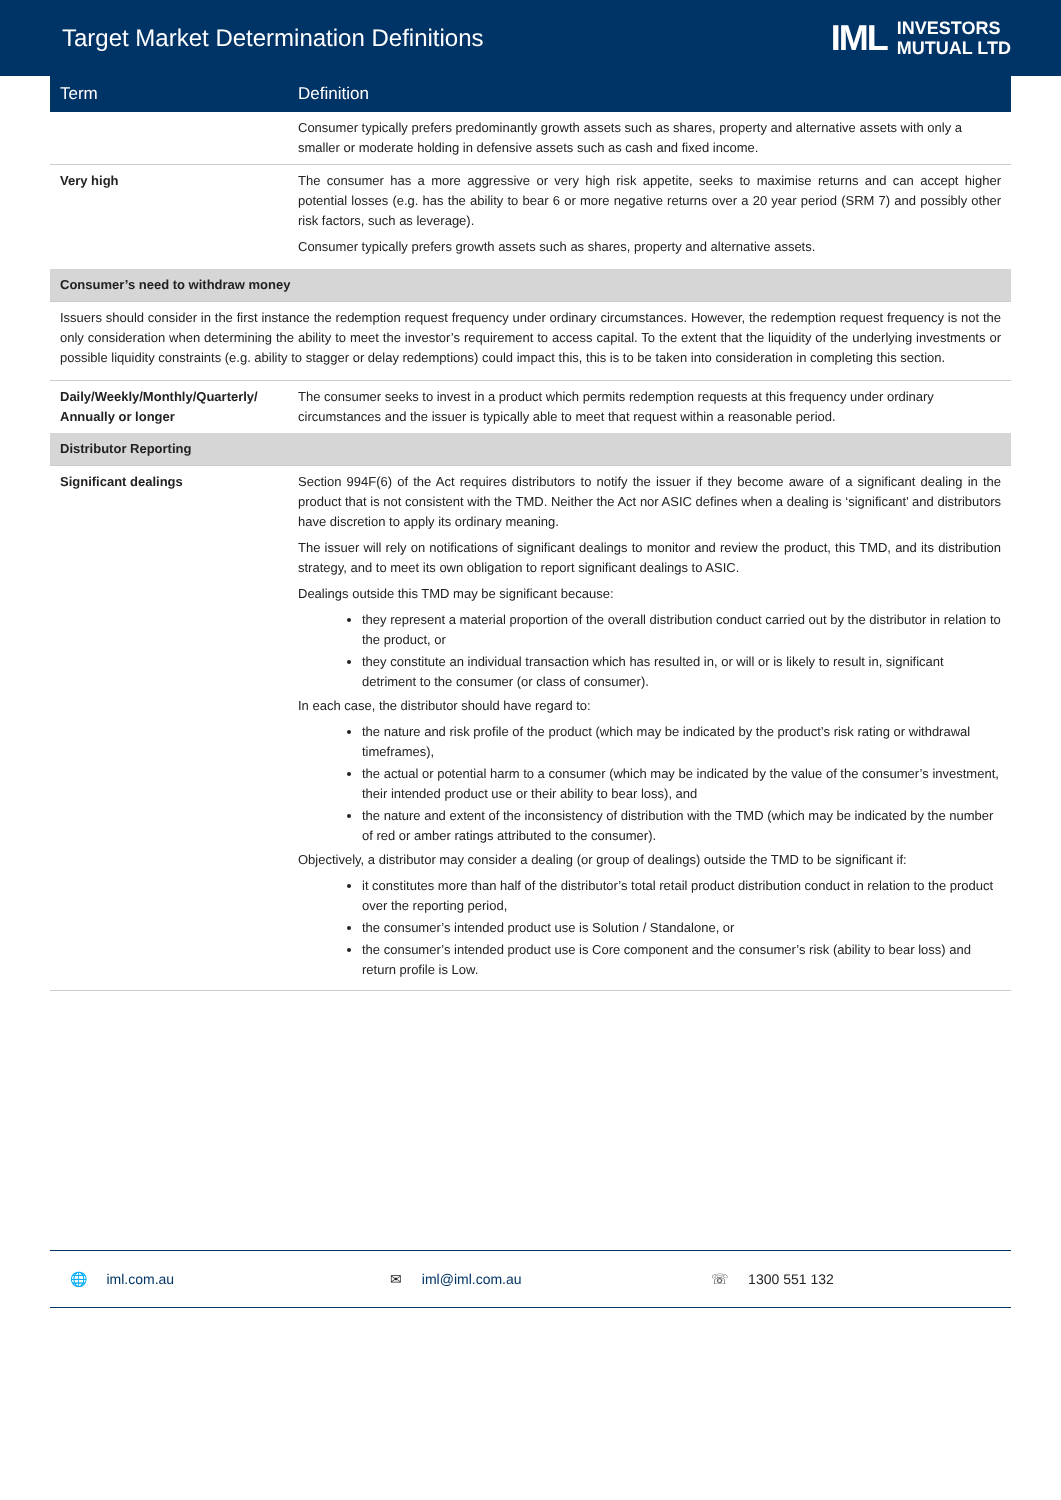Target Market Determination Definitions
IML INVESTORS
MUTUAL LTD
| Term | Definition |
| --- | --- |
| | Consumer typically prefers predominantly growth assets such as shares, property and alternative assets with only a smaller or moderate holding in defensive assets such as cash and fixed income. |
| Very high | The consumer has a more aggressive or very high risk appetite, seeks to maximise returns and can accept higher potential losses (e.g. has the ability to bear 6 or more negative returns over a 20 year period (SRM 7) and possibly other risk factors, such as leverage). Consumer typically prefers growth assets such as shares, property and alternative assets. |
| Consumer’s need to withdraw money | |
| Issuers should consider in the first instance the redemption request frequency under ordinary circumstances. However, the redemption request frequency is not the only consideration when determining the ability to meet the investor’s requirement to access capital. To the extent that the liquidity of the underlying investments or possible liquidity constraints (e.g. ability to stagger or delay redemptions) could impact this, this is to be taken into consideration in completing this section. | |
| Daily/Weekly/Monthly/Quarterly/ Annually or longer | The consumer seeks to invest in a product which permits redemption requests at this frequency under ordinary circumstances and the issuer is typically able to meet that request within a reasonable period. |
| Distributor Reporting | |
| Significant dealings | Section 994F(6) of the Act requires distributors to notify the issuer if they become aware of a significant dealing in the product that is not consistent with the TMD. Neither the Act nor ASIC defines when a dealing is ‘significant’ and distributors have discretion to apply its ordinary meaning. The issuer will rely on notifications of significant dealings to monitor and review the product, this TMD, and its distribution strategy, and to meet its own obligation to report significant dealings to ASIC. Dealings outside this TMD may be significant because: they represent a material proportion of the overall distribution conduct carried out by the distributor in relation to the product, or they constitute an individual transaction which has resulted in, or will or is likely to result in, significant detriment to the consumer (or class of consumer). In each case, the distributor should have regard to: the nature and risk profile of the product (which may be indicated by the product’s risk rating or withdrawal timeframes), the actual or potential harm to a consumer (which may be indicated by the value of the consumer’s investment, their intended product use or their ability to bear loss), and the nature and extent of the inconsistency of distribution with the TMD (which may be indicated by the number of red or amber ratings attributed to the consumer). Objectively, a distributor may consider a dealing (or group of dealings) outside the TMD to be significant if: it constitutes more than half of the distributor’s total retail product distribution conduct in relation to the product over the reporting period, the consumer’s intended product use is Solution / Standalone, or the consumer’s intended product use is Core component and the consumer’s risk (ability to bear loss) and return profile is Low. |
🌐 iml.com.au ✉ iml@iml.com.au ☏ 1300 551 132